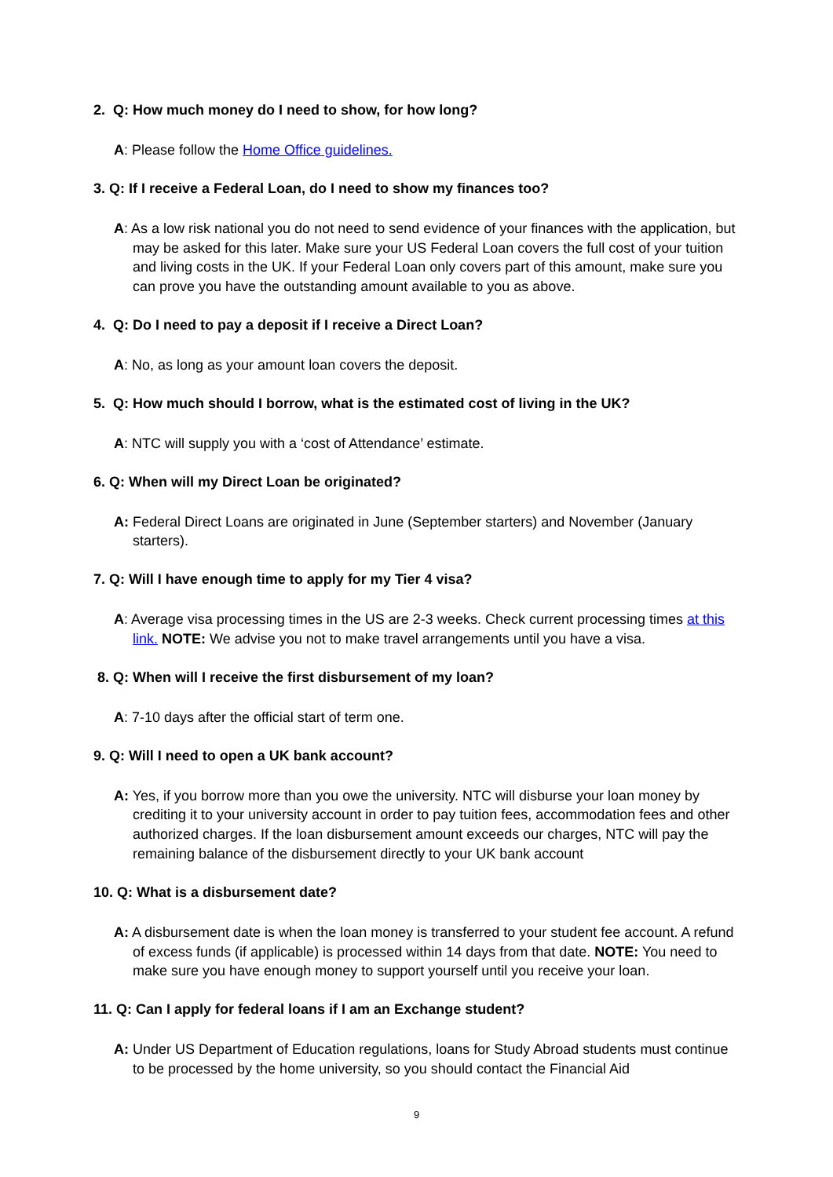2. Q: How much money do I need to show, for how long?
A: Please follow the Home Office guidelines.
3. Q: If I receive a Federal Loan, do I need to show my finances too?
A: As a low risk national you do not need to send evidence of your finances with the application, but may be asked for this later. Make sure your US Federal Loan covers the full cost of your tuition and living costs in the UK. If your Federal Loan only covers part of this amount, make sure you can prove you have the outstanding amount available to you as above.
4. Q: Do I need to pay a deposit if I receive a Direct Loan?
A: No, as long as your amount loan covers the deposit.
5. Q: How much should I borrow, what is the estimated cost of living in the UK?
A: NTC will supply you with a ‘cost of Attendance’ estimate.
6. Q: When will my Direct Loan be originated?
A: Federal Direct Loans are originated in June (September starters) and November (January starters).
7. Q: Will I have enough time to apply for my Tier 4 visa?
A: Average visa processing times in the US are 2-3 weeks. Check current processing times at this link. NOTE: We advise you not to make travel arrangements until you have a visa.
8. Q: When will I receive the first disbursement of my loan?
A: 7-10 days after the official start of term one.
9. Q: Will I need to open a UK bank account?
A: Yes, if you borrow more than you owe the university. NTC will disburse your loan money by crediting it to your university account in order to pay tuition fees, accommodation fees and other authorized charges. If the loan disbursement amount exceeds our charges, NTC will pay the remaining balance of the disbursement directly to your UK bank account
10. Q: What is a disbursement date?
A: A disbursement date is when the loan money is transferred to your student fee account. A refund of excess funds (if applicable) is processed within 14 days from that date. NOTE: You need to make sure you have enough money to support yourself until you receive your loan.
11. Q: Can I apply for federal loans if I am an Exchange student?
A: Under US Department of Education regulations, loans for Study Abroad students must continue to be processed by the home university, so you should contact the Financial Aid
9